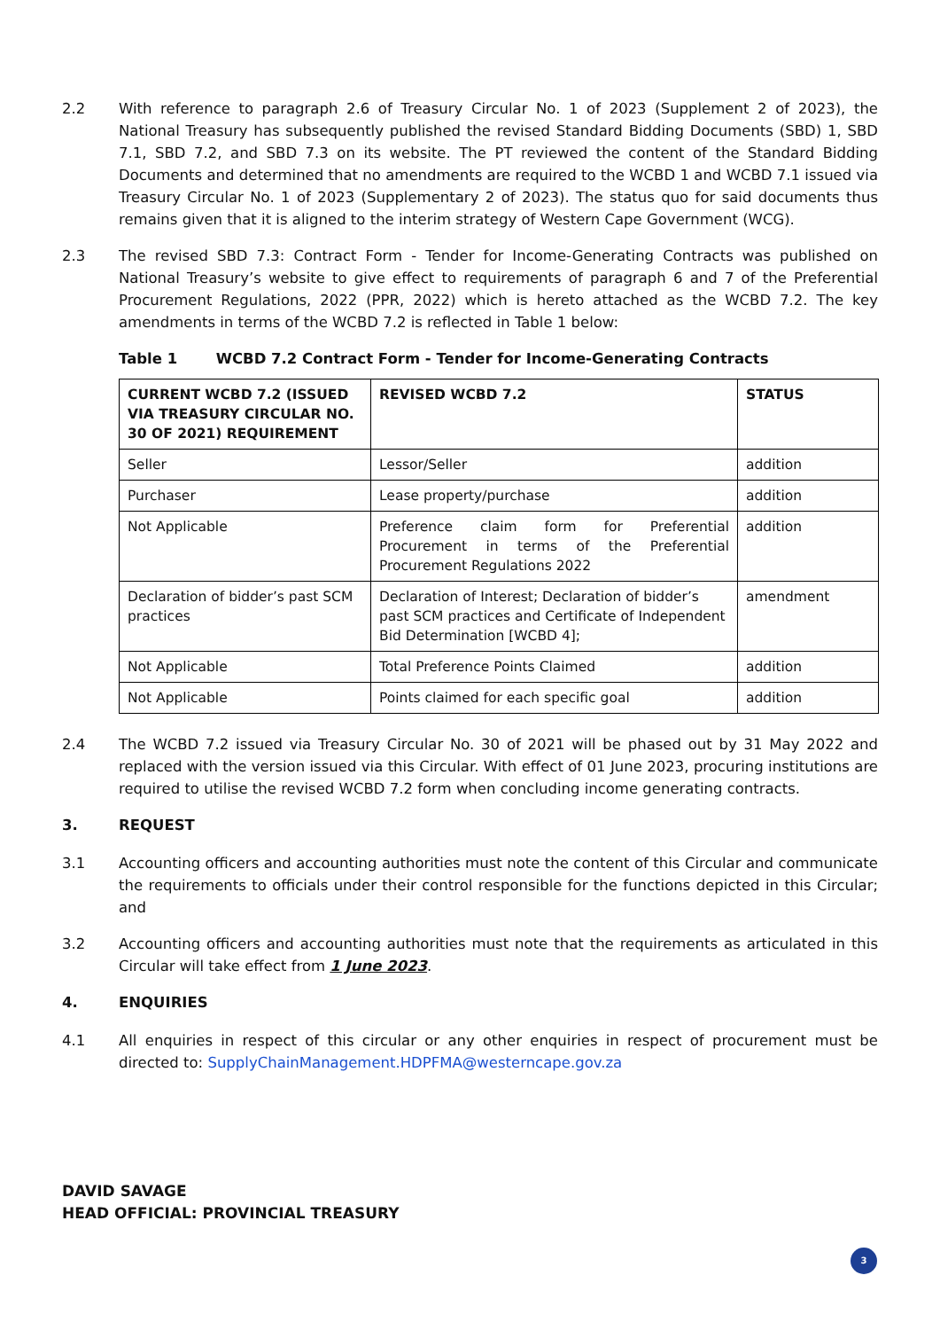2.2 With reference to paragraph 2.6 of Treasury Circular No. 1 of 2023 (Supplement 2 of 2023), the National Treasury has subsequently published the revised Standard Bidding Documents (SBD) 1, SBD 7.1, SBD 7.2, and SBD 7.3 on its website. The PT reviewed the content of the Standard Bidding Documents and determined that no amendments are required to the WCBD 1 and WCBD 7.1 issued via Treasury Circular No. 1 of 2023 (Supplementary 2 of 2023). The status quo for said documents thus remains given that it is aligned to the interim strategy of Western Cape Government (WCG).
2.3 The revised SBD 7.3: Contract Form - Tender for Income-Generating Contracts was published on National Treasury’s website to give effect to requirements of paragraph 6 and 7 of the Preferential Procurement Regulations, 2022 (PPR, 2022) which is hereto attached as the WCBD 7.2. The key amendments in terms of the WCBD 7.2 is reflected in Table 1 below:
Table 1 WCBD 7.2 Contract Form - Tender for Income-Generating Contracts
| CURRENT WCBD 7.2 (ISSUED VIA TREASURY CIRCULAR NO. 30 OF 2021) REQUIREMENT | REVISED WCBD 7.2 | STATUS |
| --- | --- | --- |
| Seller | Lessor/Seller | addition |
| Purchaser | Lease property/purchase | addition |
| Not Applicable | Preference claim form for Preferential Procurement in terms of the Preferential Procurement Regulations 2022 | addition |
| Declaration of bidder’s past SCM practices | Declaration of Interest; Declaration of bidder’s past SCM practices and Certificate of Independent Bid Determination [WCBD 4]; | amendment |
| Not Applicable | Total Preference Points Claimed | addition |
| Not Applicable | Points claimed for each specific goal | addition |
2.4 The WCBD 7.2 issued via Treasury Circular No. 30 of 2021 will be phased out by 31 May 2022 and replaced with the version issued via this Circular. With effect of 01 June 2023, procuring institutions are required to utilise the revised WCBD 7.2 form when concluding income generating contracts.
3. REQUEST
3.1 Accounting officers and accounting authorities must note the content of this Circular and communicate the requirements to officials under their control responsible for the functions depicted in this Circular; and
3.2 Accounting officers and accounting authorities must note that the requirements as articulated in this Circular will take effect from 1 June 2023.
4. ENQUIRIES
4.1 All enquiries in respect of this circular or any other enquiries in respect of procurement must be directed to: SupplyChainManagement.HDPFMA@westerncape.gov.za
DAVID SAVAGE
HEAD OFFICIAL: PROVINCIAL TREASURY
3